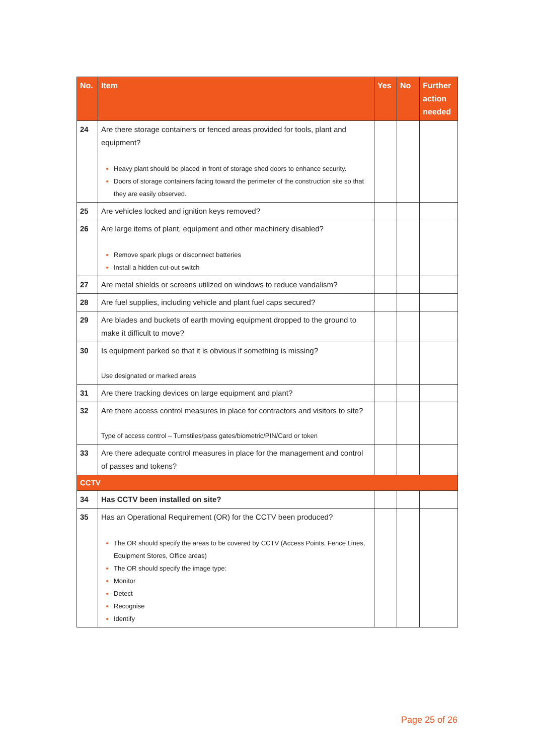| No. | Item | Yes | No | Further action needed |
| --- | --- | --- | --- | --- |
| 24 | Are there storage containers or fenced areas provided for tools, plant and equipment? Heavy plant should be placed in front of storage shed doors to enhance security. Doors of storage containers facing toward the perimeter of the construction site so that they are easily observed. | | | |
| 25 | Are vehicles locked and ignition keys removed? | | | |
| 26 | Are large items of plant, equipment and other machinery disabled? Remove spark plugs or disconnect batteries Install a hidden cut-out switch | | | |
| 27 | Are metal shields or screens utilized on windows to reduce vandalism? | | | |
| 28 | Are fuel supplies, including vehicle and plant fuel caps secured? | | | |
| 29 | Are blades and buckets of earth moving equipment dropped to the ground to make it difficult to move? | | | |
| 30 | Is equipment parked so that it is obvious if something is missing? Use designated or marked areas | | | |
| 31 | Are there tracking devices on large equipment and plant? | | | |
| 32 | Are there access control measures in place for contractors and visitors to site? Type of access control – Turnstiles/pass gates/biometric/PIN/Card or token | | | |
| 33 | Are there adequate control measures in place for the management and control of passes and tokens? | | | |
| CCTV | | | | |
| 34 | Has CCTV been installed on site? | | | |
| 35 | Has an Operational Requirement (OR) for the CCTV been produced? The OR should specify the areas to be covered by CCTV (Access Points, Fence Lines, Equipment Stores, Office areas) The OR should specify the image type: Monitor Detect Recognise Identify | | | |
Page 25 of 26